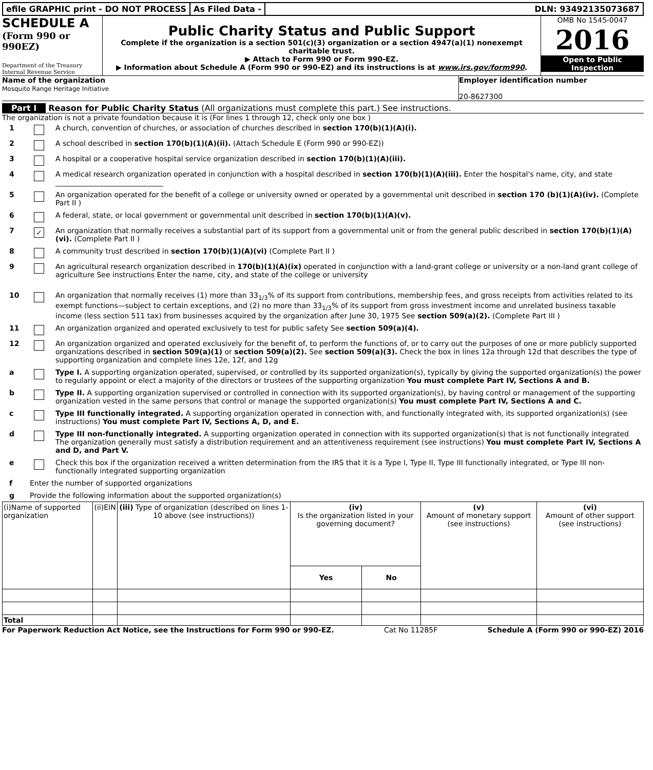efile GRAPHIC print - DO NOT PROCESS
As Filed Data - DLN: 93492135073687
SCHEDULE A
(Form 990 or 990EZ)
Department of the Treasury Internal Revenue Service
Public Charity Status and Public Support
Complete if the organization is a section 501(c)(3) organization or a section 4947(a)(1) nonexempt charitable trust.
▶ Attach to Form 990 or Form 990-EZ.
▶ Information about Schedule A (Form 990 or 990-EZ) and its instructions is at www.irs.gov/form990.
OMB No 1545-0047
2016
Open to Public Inspection
Name of the organization
Mosquito Range Heritage Initiative
Employer identification number
20-8627300
Part I Reason for Public Charity Status (All organizations must complete this part.) See instructions.
The organization is not a private foundation because it is (For lines 1 through 12, check only one box )
1 A church, convention of churches, or association of churches described in section 170(b)(1)(A)(i).
2 A school described in section 170(b)(1)(A)(ii). (Attach Schedule E (Form 990 or 990-EZ))
3 A hospital or a cooperative hospital service organization described in section 170(b)(1)(A)(iii).
4 A medical research organization operated in conjunction with a hospital described in section 170(b)(1)(A)(iii). Enter the hospital's name, city, and state ______________________________
5 An organization operated for the benefit of a college or university owned or operated by a governmental unit described in section 170 (b)(1)(A)(iv). (Complete Part II )
6 A federal, state, or local government or governmental unit described in section 170(b)(1)(A)(v).
7
✓
An organization that normally receives a substantial part of its support from a governmental unit or from the general public described in section 170(b)(1)(A)(vi). (Complete Part II )
8 A community trust described in section 170(b)(1)(A)(vi) (Complete Part II )
9 An agricultural research organization described in 170(b)(1)(A)(ix) operated in conjunction with a land-grant college or university or a non-land grant college of agriculture See instructions Enter the name, city, and state of the college or university
10 An organization that normally receives (1) more than 33<sub>1/3</sub>% of its support from contributions, membership fees, and gross receipts from activities related to its exempt functions—subject to certain exceptions, and (2) no more than 33<sub>1/3</sub>% of its support from gross investment income and unrelated business taxable income (less section 511 tax) from businesses acquired by the organization after June 30, 1975 See section 509(a)(2). (Complete Part III )
11 An organization organized and operated exclusively to test for public safety See section 509(a)(4).
12 An organization organized and operated exclusively for the benefit of, to perform the functions of, or to carry out the purposes of one or more publicly supported organizations described in section 509(a)(1) or section 509(a)(2). See section 509(a)(3). Check the box in lines 12a through 12d that describes the type of supporting organization and complete lines 12e, 12f, and 12g
a Type I. A supporting organization operated, supervised, or controlled by its supported organization(s), typically by giving the supported organization(s) the power to regularly appoint or elect a majority of the directors or trustees of the supporting organization You must complete Part IV, Sections A and B.
b Type II. A supporting organization supervised or controlled in connection with its supported organization(s), by having control or management of the supporting organization vested in the same persons that control or manage the supported organization(s) You must complete Part IV, Sections A and C.
c Type III functionally integrated. A supporting organization operated in connection with, and functionally integrated with, its supported organization(s) (see instructions) You must complete Part IV, Sections A, D, and E.
d Type III non-functionally integrated. A supporting organization operated in connection with its supported organization(s) that is not functionally integrated The organization generally must satisfy a distribution requirement and an attentiveness requirement (see instructions) You must complete Part IV, Sections A and D, and Part V.
e Check this box if the organization received a written determination from the IRS that it is a Type I, Type II, Type III functionally integrated, or Type III non-functionally integrated supporting organization
f Enter the number of supported organizations
g Provide the following information about the supported organization(s)
| (i)Name of supported organization | (ii)EIN | (iii) Type of organization (described on lines 1- 10 above (see instructions)) | (iv) Is the organization listed in your governing document? | | (v) Amount of monetary support (see instructions) | (vi) Amount of other support (see instructions) |
| --- | --- | --- | --- | --- | --- | --- |
| | | | Yes | No | | |
| Total | | | | | | |
For Paperwork Reduction Act Notice, see the Instructions for Form 990 or 990-EZ. Cat No 11285F Schedule A (Form 990 or 990-EZ) 2016